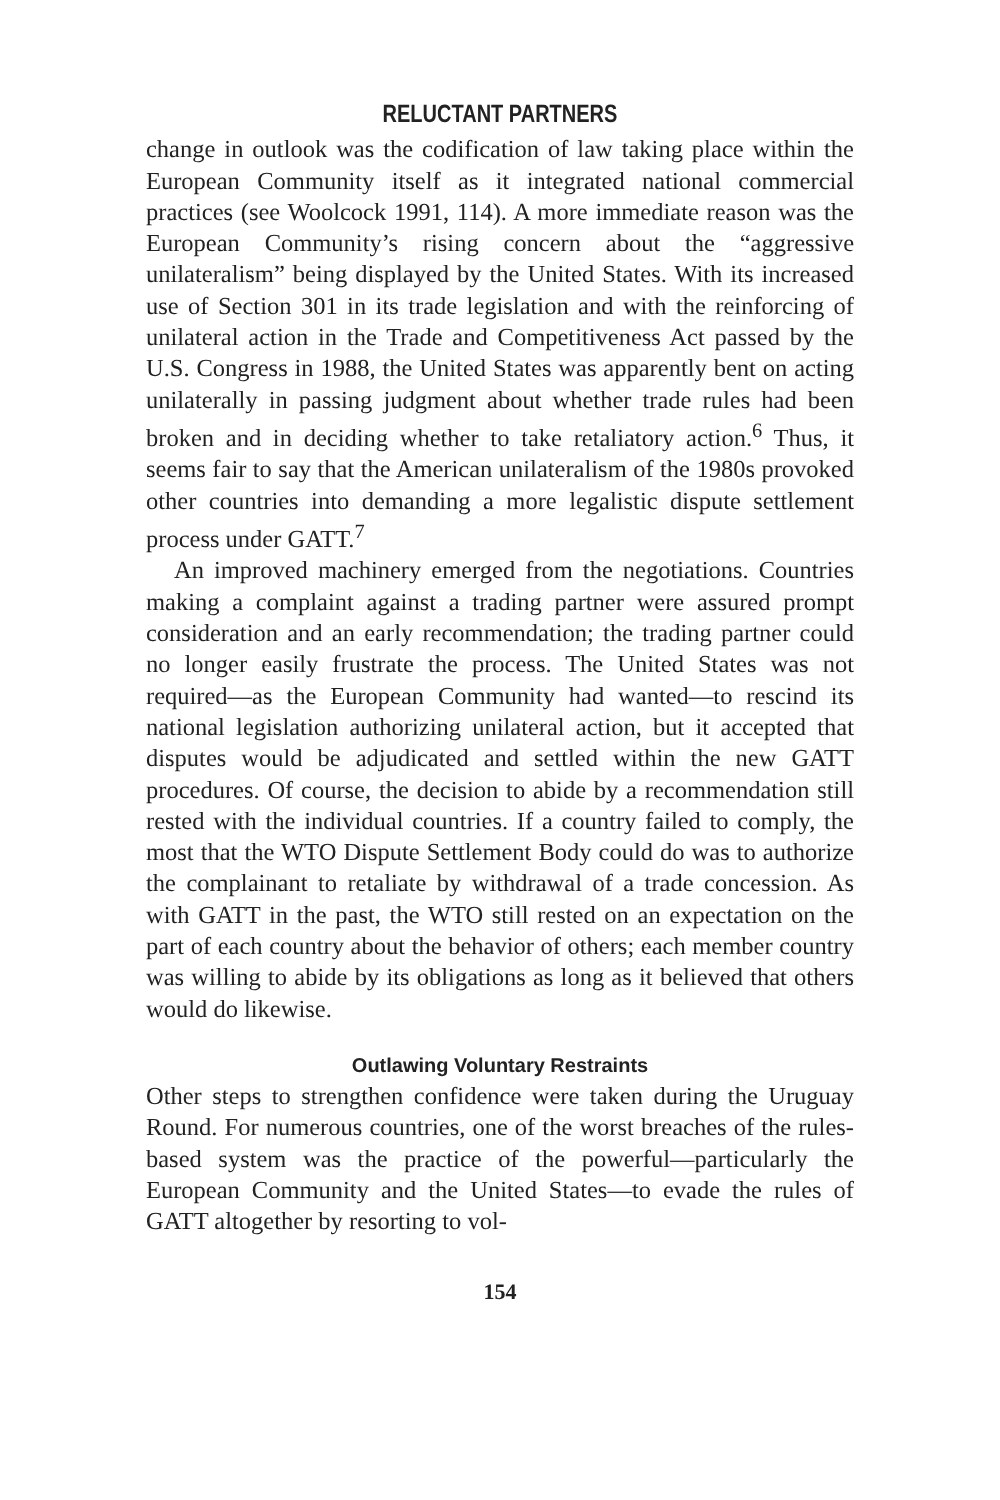RELUCTANT PARTNERS
change in outlook was the codification of law taking place within the European Community itself as it integrated national commercial practices (see Woolcock 1991, 114). A more immediate reason was the European Community’s rising concern about the “aggressive unilateralism” being displayed by the United States. With its increased use of Section 301 in its trade legislation and with the reinforcing of unilateral action in the Trade and Competitiveness Act passed by the U.S. Congress in 1988, the United States was apparently bent on acting unilaterally in passing judgment about whether trade rules had been broken and in deciding whether to take retaliatory action.<sup>6</sup> Thus, it seems fair to say that the American unilateralism of the 1980s provoked other countries into demanding a more legalistic dispute settlement process under GATT.<sup>7</sup>
An improved machinery emerged from the negotiations. Countries making a complaint against a trading partner were assured prompt consideration and an early recommendation; the trading partner could no longer easily frustrate the process. The United States was not required—as the European Community had wanted—to rescind its national legislation authorizing unilateral action, but it accepted that disputes would be adjudicated and settled within the new GATT procedures. Of course, the decision to abide by a recommendation still rested with the individual countries. If a country failed to comply, the most that the WTO Dispute Settlement Body could do was to authorize the complainant to retaliate by withdrawal of a trade concession. As with GATT in the past, the WTO still rested on an expectation on the part of each country about the behavior of others; each member country was willing to abide by its obligations as long as it believed that others would do likewise.
Outlawing Voluntary Restraints
Other steps to strengthen confidence were taken during the Uruguay Round. For numerous countries, one of the worst breaches of the rules-based system was the practice of the powerful—particularly the European Community and the United States—to evade the rules of GATT altogether by resorting to vol-
154